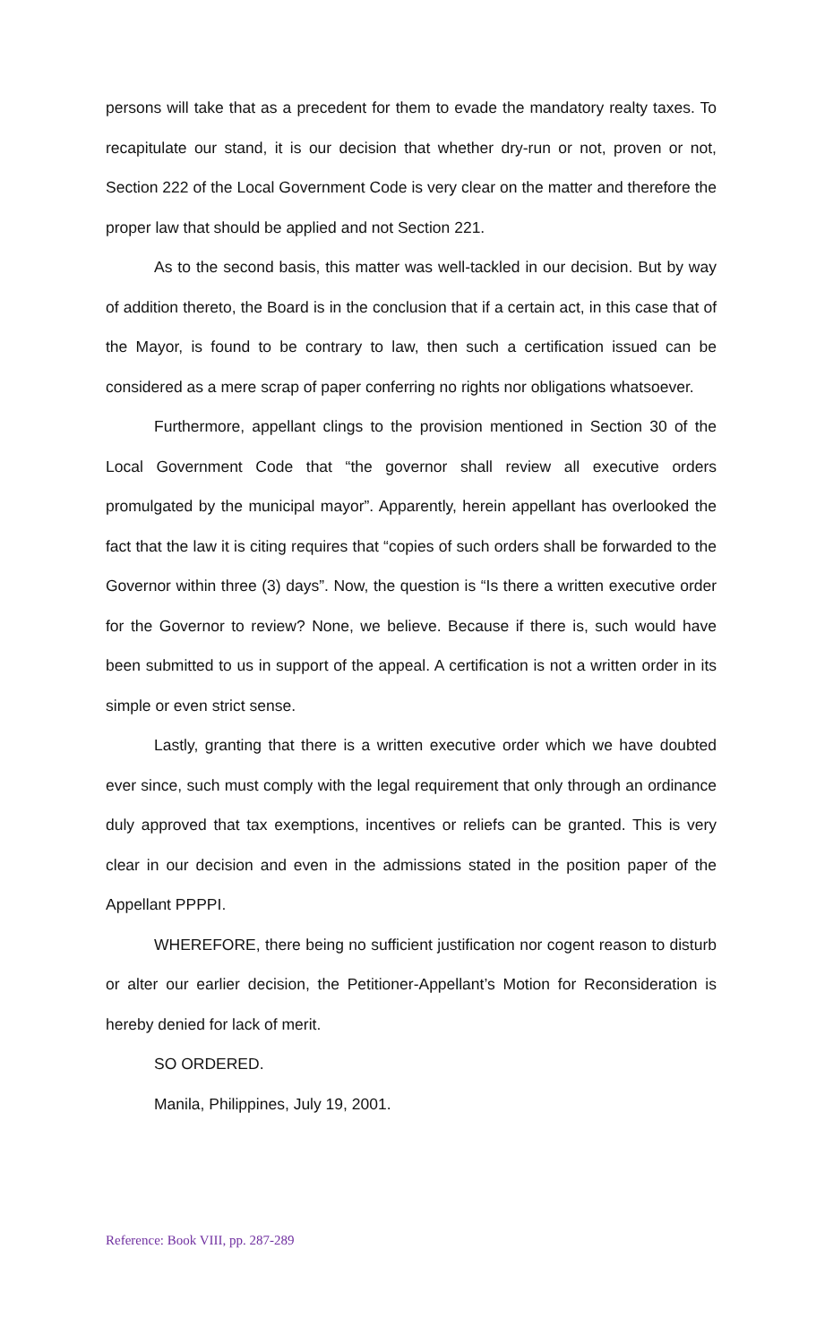persons will take that as a precedent for them to evade the mandatory realty taxes. To recapitulate our stand, it is our decision that whether dry-run or not, proven or not, Section 222 of the Local Government Code is very clear on the matter and therefore the proper law that should be applied and not Section 221.
As to the second basis, this matter was well-tackled in our decision. But by way of addition thereto, the Board is in the conclusion that if a certain act, in this case that of the Mayor, is found to be contrary to law, then such a certification issued can be considered as a mere scrap of paper conferring no rights nor obligations whatsoever.
Furthermore, appellant clings to the provision mentioned in Section 30 of the Local Government Code that “the governor shall review all executive orders promulgated by the municipal mayor”. Apparently, herein appellant has overlooked the fact that the law it is citing requires that “copies of such orders shall be forwarded to the Governor within three (3) days”. Now, the question is “Is there a written executive order for the Governor to review? None, we believe. Because if there is, such would have been submitted to us in support of the appeal. A certification is not a written order in its simple or even strict sense.
Lastly, granting that there is a written executive order which we have doubted ever since, such must comply with the legal requirement that only through an ordinance duly approved that tax exemptions, incentives or reliefs can be granted. This is very clear in our decision and even in the admissions stated in the position paper of the Appellant PPPPI.
WHEREFORE, there being no sufficient justification nor cogent reason to disturb or alter our earlier decision, the Petitioner-Appellant’s Motion for Reconsideration is hereby denied for lack of merit.
SO ORDERED.
Manila, Philippines, July 19, 2001.
Reference: Book VIII, pp. 287-289